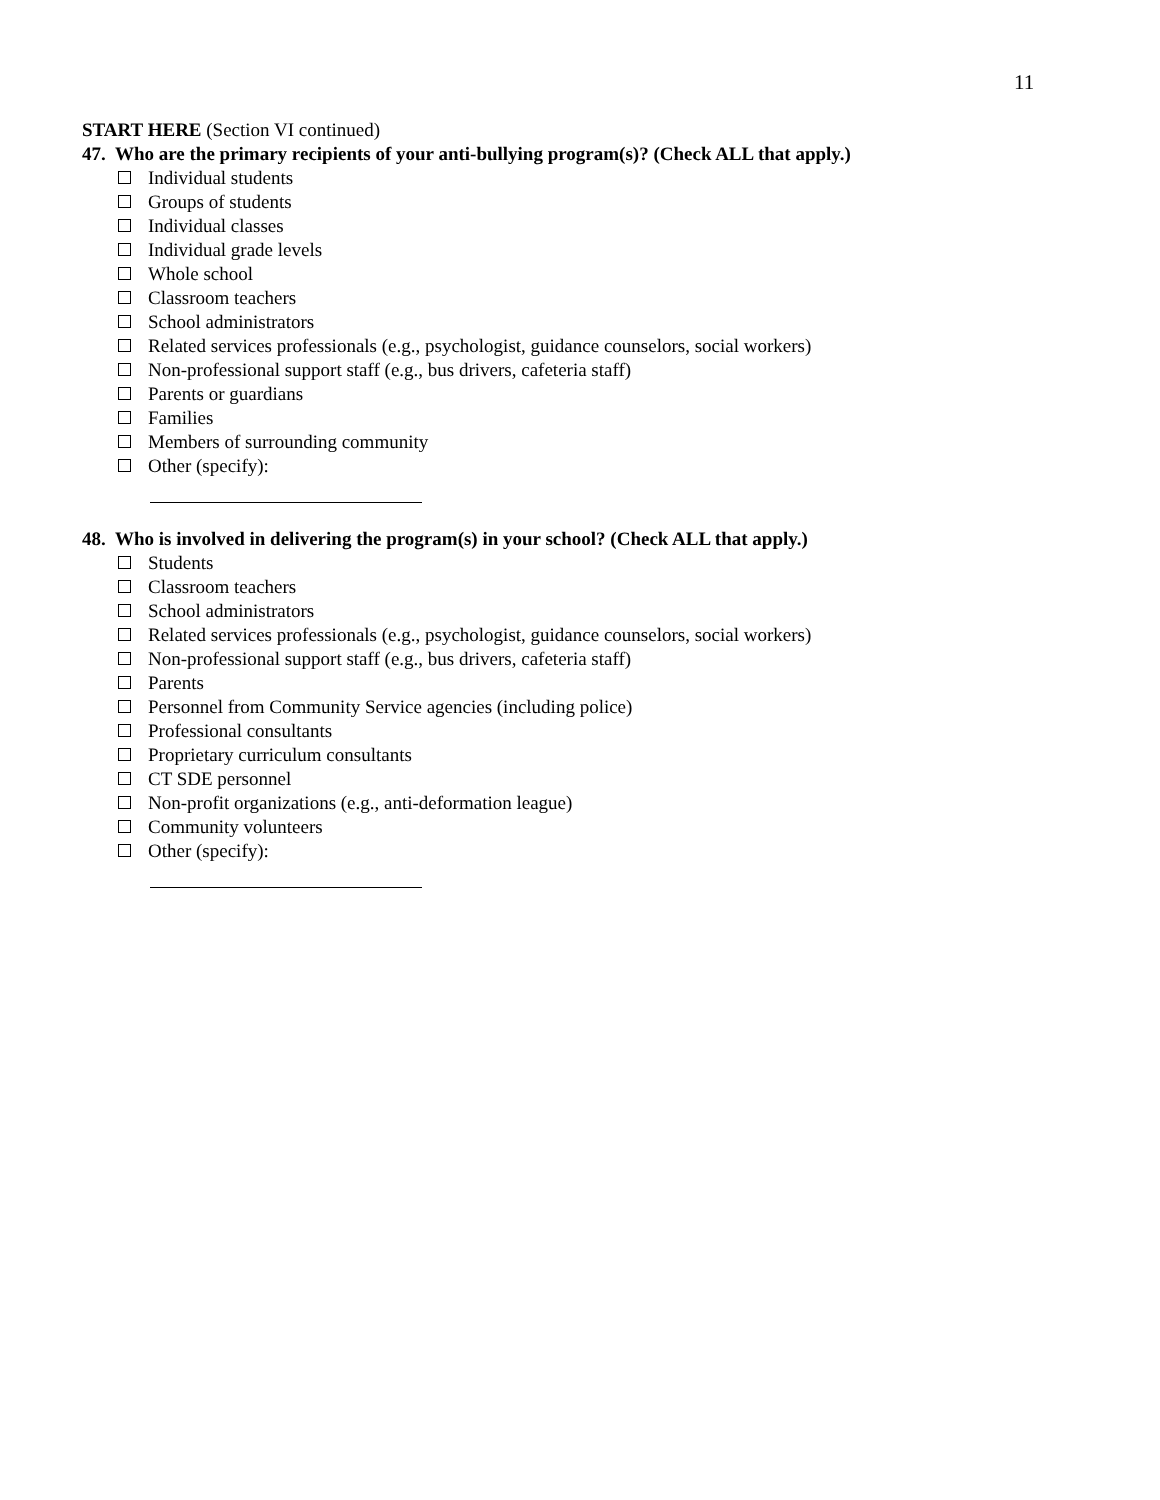11
START HERE (Section VI continued)
47. Who are the primary recipients of your anti-bullying program(s)? (Check ALL that apply.)
Individual students
Groups of students
Individual classes
Individual grade levels
Whole school
Classroom teachers
School administrators
Related services professionals (e.g., psychologist, guidance counselors, social workers)
Non-professional support staff (e.g., bus drivers, cafeteria staff)
Parents or guardians
Families
Members of surrounding community
Other (specify):
48. Who is involved in delivering the program(s) in your school? (Check ALL that apply.)
Students
Classroom teachers
School administrators
Related services professionals (e.g., psychologist, guidance counselors, social workers)
Non-professional support staff (e.g., bus drivers, cafeteria staff)
Parents
Personnel from Community Service agencies (including police)
Professional consultants
Proprietary curriculum consultants
CT SDE personnel
Non-profit organizations (e.g., anti-deformation league)
Community volunteers
Other (specify):